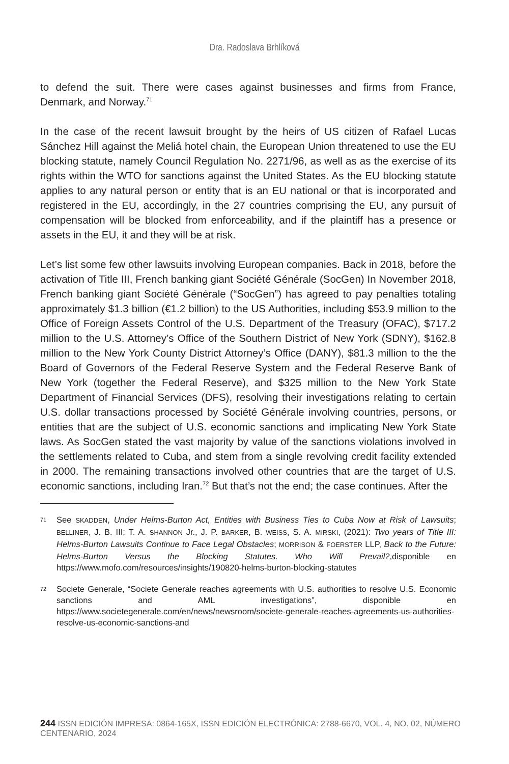Dra. Radoslava Brhlíková
to defend the suit. There were cases against businesses and firms from France, Denmark, and Norway.<sup>71</sup>
In the case of the recent lawsuit brought by the heirs of US citizen of Rafael Lucas Sánchez Hill against the Meliá hotel chain, the European Union threatened to use the EU blocking statute, namely Council Regulation No. 2271/96, as well as as the exercise of its rights within the WTO for sanctions against the United States. As the EU blocking statute applies to any natural person or entity that is an EU national or that is incorporated and registered in the EU, accordingly, in the 27 countries comprising the EU, any pursuit of compensation will be blocked from enforceability, and if the plaintiff has a presence or assets in the EU, it and they will be at risk.
Let’s list some few other lawsuits involving European companies. Back in 2018, before the activation of Title III, French banking giant Société Générale (SocGen) In November 2018, French banking giant Société Générale (“SocGen”) has agreed to pay penalties totaling approximately $1.3 billion (€1.2 billion) to the US Authorities, including $53.9 million to the Office of Foreign Assets Control of the U.S. Department of the Treasury (OFAC), $717.2 million to the U.S. Attorney’s Office of the Southern District of New York (SDNY), $162.8 million to the New York County District Attorney’s Office (DANY), $81.3 million to the the Board of Governors of the Federal Reserve System and the Federal Reserve Bank of New York (together the Federal Reserve), and $325 million to the New York State Department of Financial Services (DFS), resolving their investigations relating to certain U.S. dollar transactions processed by Société Générale involving countries, persons, or entities that are the subject of U.S. economic sanctions and implicating New York State laws. As SocGen stated the vast majority by value of the sanctions violations involved in the settlements related to Cuba, and stem from a single revolving credit facility extended in 2000. The remaining transactions involved other countries that are the target of U.S. economic sanctions, including Iran.<sup>72</sup> But that’s not the end; the case continues. After the
71 See SKADDEN, Under Helms-Burton Act, Entities with Business Ties to Cuba Now at Risk of Lawsuits; BELLINER, J. B. III; T. A. SHANNON Jr., J. P. BARKER, B. WEISS, S. A. MIRSKI, (2021): Two years of Title III: Helms-Burton Lawsuits Continue to Face Legal Obstacles; MORRISON & FOERSTER LLP, Back to the Future: Helms-Burton Versus the Blocking Statutes. Who Will Prevail?,disponible en https://www.mofo.com/resources/insights/190820-helms-burton-blocking-statutes
72 Societe Generale, “Societe Generale reaches agreements with U.S. authorities to resolve U.S. Economic sanctions and AML investigations”, disponible en https://www.societegenerale.com/en/news/newsroom/societe-generale-reaches-agreements-us-authorities-resolve-us-economic-sanctions-and
244 ISSN EDICIÓN IMPRESA: 0864-165X, ISSN EDICIÓN ELECTRÓNICA: 2788-6670, VOL. 4, NO. 02, NÚMERO CENTENARIO, 2024